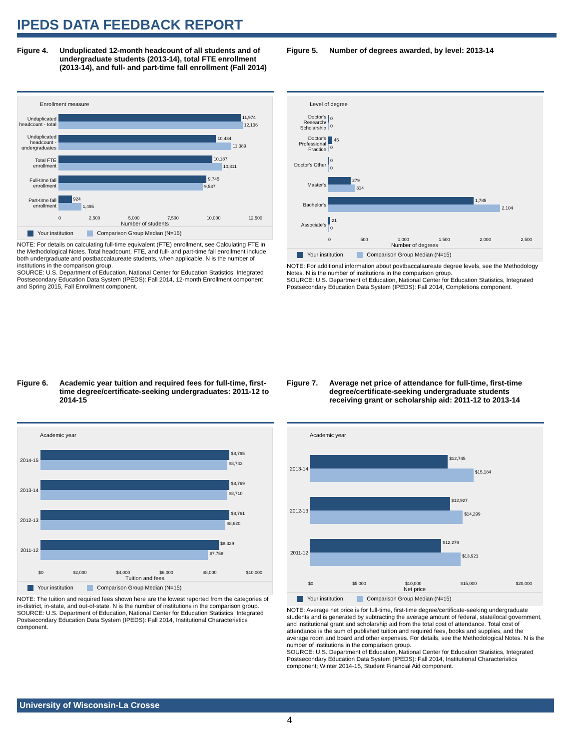IPEDS DATA FEEDBACK REPORT
Figure 4. Unduplicated 12-month headcount of all students and of undergraduate students (2013-14), total FTE enrollment (2013-14), and full- and part-time fall enrollment (Fall 2014)
Enrollment measure
Unduplicated headcount - total
11,974 12,136
Unduplicated headcount - undergraduates
10,434 11,389
Total FTE enrollment
10,187 10,811
Full-time fall enrollment
9,745 9,537
Part-time fall enrollment
924 1,495
0 2,500 5,000 7,500 10,000 12,500
Number of students
Your institution Comparison Group Median (N=15)
NOTE: For details on calculating full-time equivalent (FTE) enrollment, see Calculating FTE in the Methodological Notes. Total headcount, FTE, and full- and part-time fall enrollment include both undergraduate and postbaccalaureate students, when applicable. N is the number of institutions in the comparison group.
SOURCE: U.S. Department of Education, National Center for Education Statistics, Integrated Postsecondary Education Data System (IPEDS): Fall 2014, 12-month Enrollment component and Spring 2015, Fall Enrollment component.
Figure 5. Number of degrees awarded, by level: 2013-14
Level of degree
Doctor's Research/ Scholarship
0 0
Doctor's Professional Practice
45 0
Doctor's Other
0 0
Master's
279 314
Bachelor's
1,785 2,104
Associate's
21 0
0 500 1,000 1,500 2,000 2,500
Number of degrees
Your institution Comparison Group Median (N=15)
NOTE: For additional information about postbaccalaureate degree levels, see the Methodology Notes. N is the number of institutions in the comparison group.
SOURCE: U.S. Department of Education, National Center for Education Statistics, Integrated Postsecondary Education Data System (IPEDS): Fall 2014, Completions component.
Figure 6. Academic year tuition and required fees for full-time, first-time degree/certificate-seeking undergraduates: 2011-12 to 2014-15
Academic year
2014-15
$8,795 $8,743
2013-14
$8,769 $8,710
2012-13
$8,761 $8,620
2011-12
$8,329 $7,758
$0 $2,000 $4,000 $6,000 $8,000 $10,000
Tuition and fees
Your institution Comparison Group Median (N=15)
NOTE: The tuition and required fees shown here are the lowest reported from the categories of in-district, in-state, and out-of-state. N is the number of institutions in the comparison group.
SOURCE: U.S. Department of Education, National Center for Education Statistics, Integrated Postsecondary Education Data System (IPEDS): Fall 2014, Institutional Characteristics component.
Figure 7. Average net price of attendance for full-time, first-time degree/certificate-seeking undergraduate students receiving grant or scholarship aid: 2011-12 to 2013-14
Academic year
2013-14
$12,745 $15,184
2012-13
$12,927 $14,299
2011-12
$12,279 $13,921
$0 $5,000 $10,000 $15,000 $20,000
Net price
Your institution Comparison Group Median (N=15)
NOTE: Average net price is for full-time, first-time degree/certificate-seeking undergraduate students and is generated by subtracting the average amount of federal, state/local government, and institutional grant and scholarship aid from the total cost of attendance. Total cost of attendance is the sum of published tuition and required fees, books and supplies, and the average room and board and other expenses. For details, see the Methodological Notes. N is the number of institutions in the comparison group.
SOURCE: U.S. Department of Education, National Center for Education Statistics, Integrated Postsecondary Education Data System (IPEDS): Fall 2014, Institutional Characteristics component; Winter 2014-15, Student Financial Aid component.
University of Wisconsin-La Crosse
4